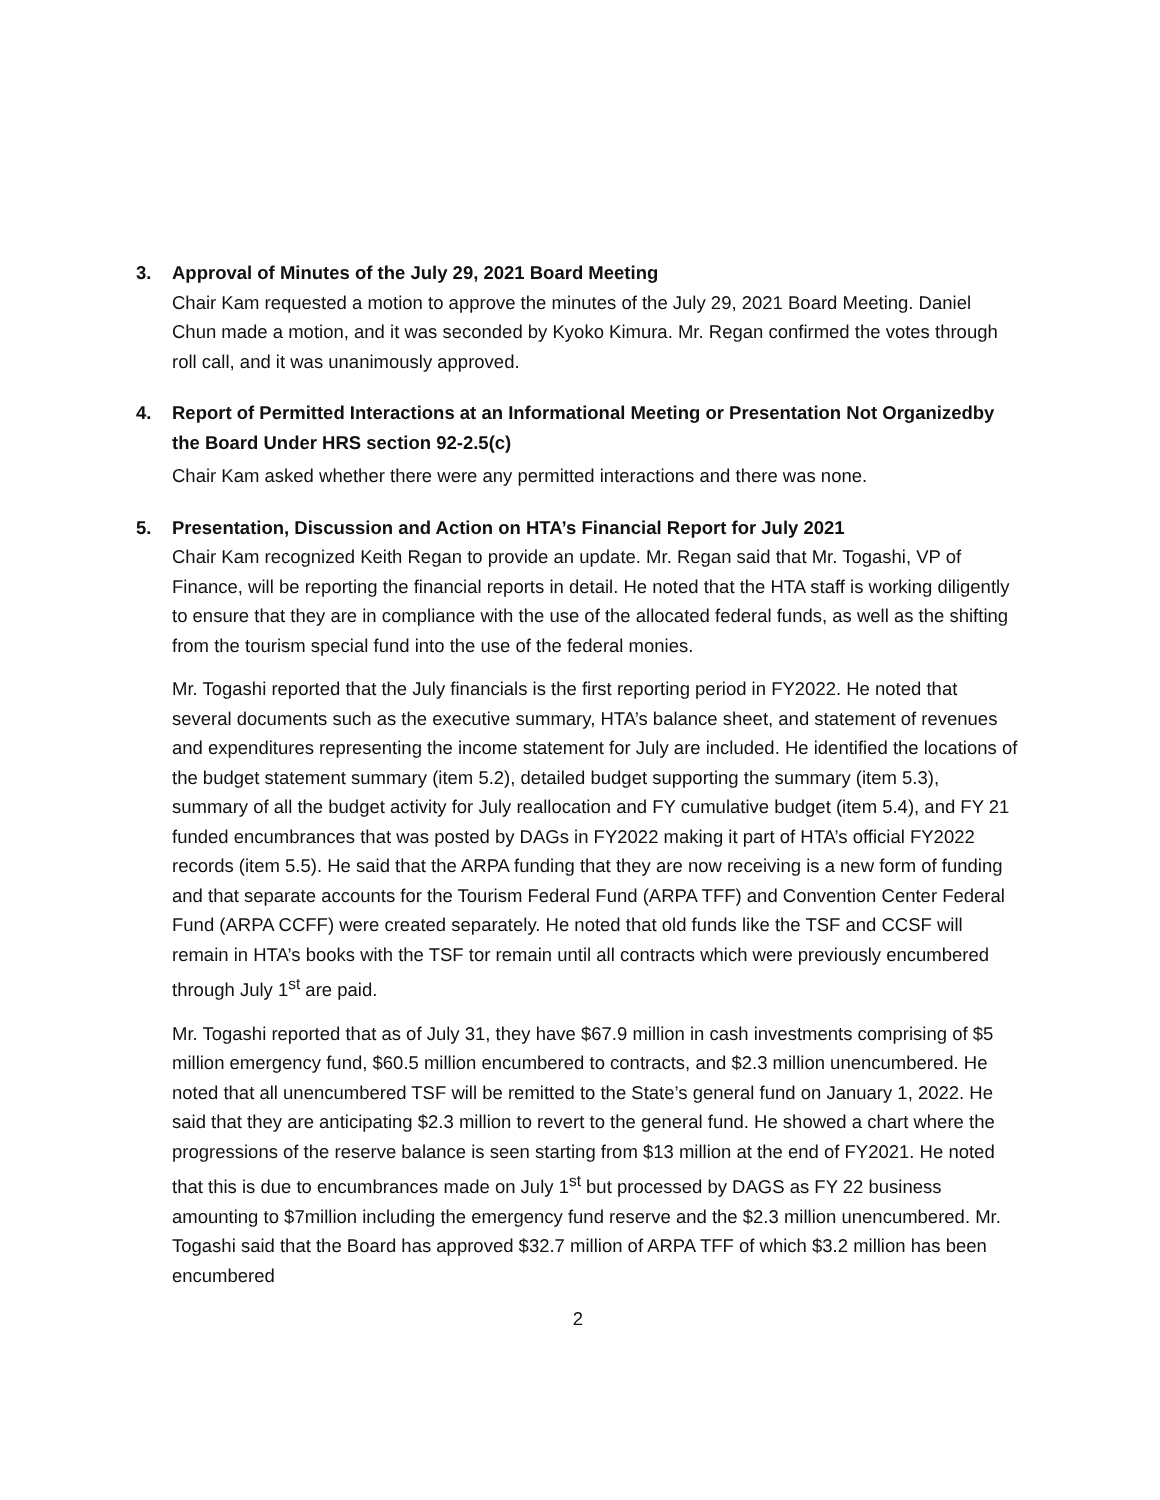3. Approval of Minutes of the July 29, 2021 Board Meeting
Chair Kam requested a motion to approve the minutes of the July 29, 2021 Board Meeting. Daniel Chun made a motion, and it was seconded by Kyoko Kimura. Mr. Regan confirmed the votes through roll call, and it was unanimously approved.
4. Report of Permitted Interactions at an Informational Meeting or Presentation Not Organizedby the Board Under HRS section 92-2.5(c)
Chair Kam asked whether there were any permitted interactions and there was none.
5. Presentation, Discussion and Action on HTA’s Financial Report for July 2021
Chair Kam recognized Keith Regan to provide an update. Mr. Regan said that Mr. Togashi, VP of Finance, will be reporting the financial reports in detail. He noted that the HTA staff is working diligently to ensure that they are in compliance with the use of the allocated federal funds, as well as the shifting from the tourism special fund into the use of the federal monies.
Mr. Togashi reported that the July financials is the first reporting period in FY2022. He noted that several documents such as the executive summary, HTA’s balance sheet, and statement of revenues and expenditures representing the income statement for July are included. He identified the locations of the budget statement summary (item 5.2), detailed budget supporting the summary (item 5.3), summary of all the budget activity for July reallocation and FY cumulative budget (item 5.4), and FY 21 funded encumbrances that was posted by DAGs in FY2022 making it part of HTA’s official FY2022 records (item 5.5). He said that the ARPA funding that they are now receiving is a new form of funding and that separate accounts for the Tourism Federal Fund (ARPA TFF) and Convention Center Federal Fund (ARPA CCFF) were created separately. He noted that old funds like the TSF and CCSF will remain in HTA’s books with the TSF tor remain until all contracts which were previously encumbered through July 1<sup>st</sup> are paid.
Mr. Togashi reported that as of July 31, they have $67.9 million in cash investments comprising of $5 million emergency fund, $60.5 million encumbered to contracts, and $2.3 million unencumbered. He noted that all unencumbered TSF will be remitted to the State’s general fund on January 1, 2022. He said that they are anticipating $2.3 million to revert to the general fund. He showed a chart where the progressions of the reserve balance is seen starting from $13 million at the end of FY2021. He noted that this is due to encumbrances made on July 1<sup>st</sup> but processed by DAGS as FY 22 business amounting to $7million including the emergency fund reserve and the $2.3 million unencumbered. Mr. Togashi said that the Board has approved $32.7 million of ARPA TFF of which $3.2 million has been encumbered
2